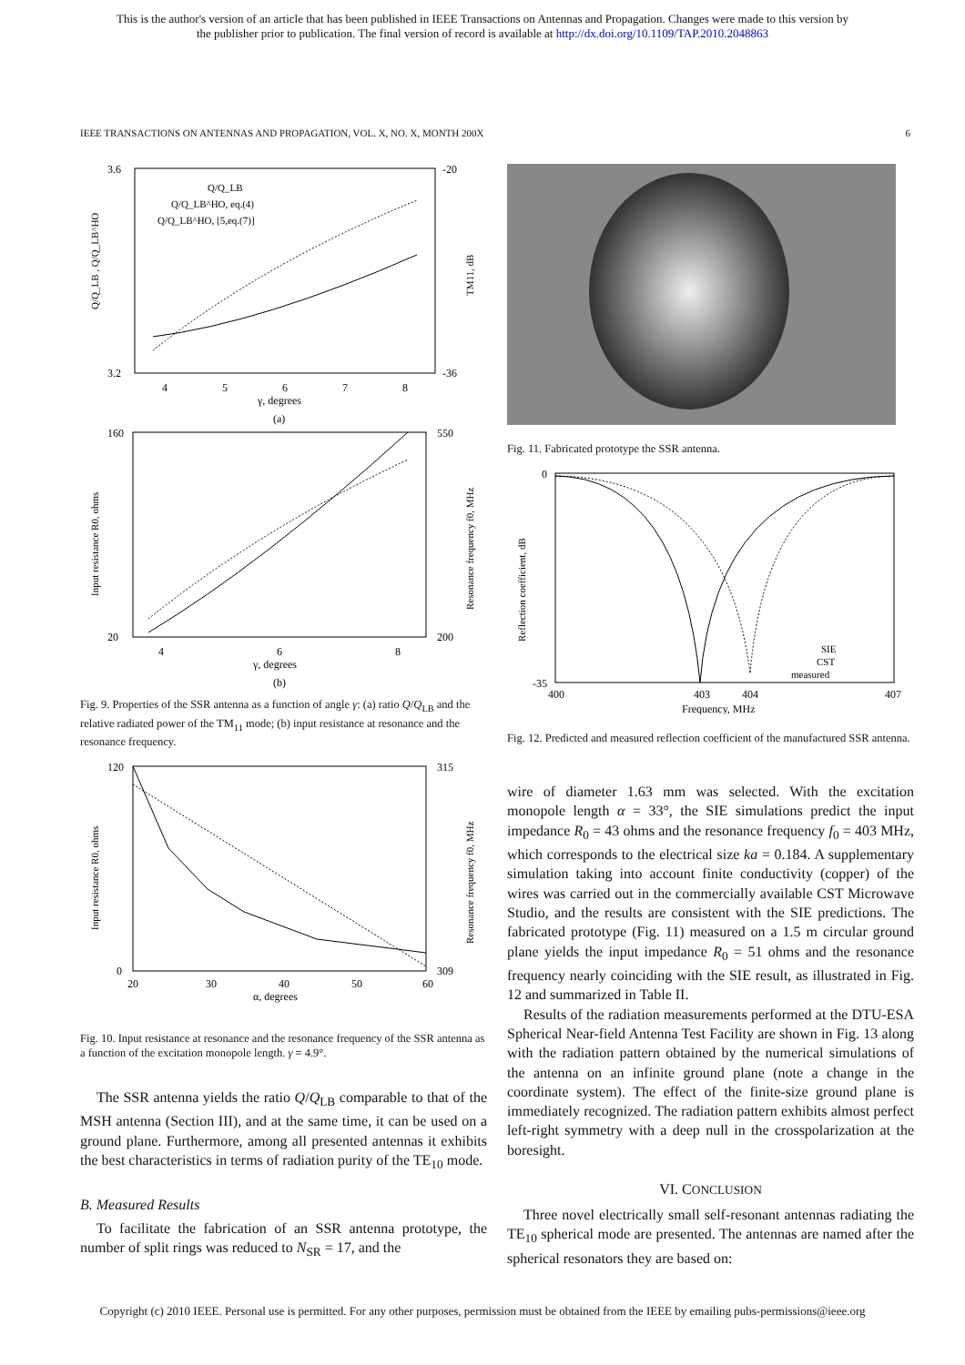This is the author's version of an article that has been published in IEEE Transactions on Antennas and Propagation. Changes were made to this version by
the publisher prior to publication. The final version of record is available at http://dx.doi.org/10.1109/TAP.2010.2048863
IEEE TRANSACTIONS ON ANTENNAS AND PROPAGATION, VOL. X, NO. X, MONTH 200X 6
3.6
3.2
-20
-36
4
5
6
7
8
γ, degrees
(a)
Q/Q_LB
Q/Q_LB^HO, eq.(4)
Q/Q_LB^HO, [5,eq.(7)]
Q/Q_LB , Q/Q_LB^HO
TM11, dB
160
20
550
200
4
6
8
γ, degrees
(b)
Input resistance R0, ohms
Resonance frequency f0, MHz
Fig. 9. Properties of the SSR antenna as a function of angle γ: (a) ratio Q/Q<sub>LB</sub> and the relative radiated power of the TM<sub>11</sub> mode; (b) input resistance at resonance and the resonance frequency.
120
0
315
309
20
30
40
50
60
α, degrees
Input resistance R0, ohms
Resonance frequency f0, MHz
Fig. 10. Input resistance at resonance and the resonance frequency of the SSR antenna as a function of the excitation monopole length. γ = 4.9°.
The SSR antenna yields the ratio Q/Q<sub>LB</sub> comparable to that of the MSH antenna (Section III), and at the same time, it can be used on a ground plane. Furthermore, among all presented antennas it exhibits the best characteristics in terms of radiation purity of the TE<sub>10</sub> mode.
B. Measured Results
To facilitate the fabrication of an SSR antenna prototype, the number of split rings was reduced to N<sub>SR</sub> = 17, and the
Fig. 11. Fabricated prototype the SSR antenna.
0
-35
400
403
404
407
Frequency, MHz
SIE
CST
measured
Reflection coefficient, dB
Fig. 12. Predicted and measured reflection coefficient of the manufactured SSR antenna.
wire of diameter 1.63 mm was selected. With the excitation monopole length α = 33°, the SIE simulations predict the input impedance R<sub>0</sub> = 43 ohms and the resonance frequency f<sub>0</sub> = 403 MHz, which corresponds to the electrical size ka = 0.184. A supplementary simulation taking into account finite conductivity (copper) of the wires was carried out in the commercially available CST Microwave Studio, and the results are consistent with the SIE predictions. The fabricated prototype (Fig. 11) measured on a 1.5 m circular ground plane yields the input impedance R<sub>0</sub> = 51 ohms and the resonance frequency nearly coinciding with the SIE result, as illustrated in Fig. 12 and summarized in Table II.
Results of the radiation measurements performed at the DTU-ESA Spherical Near-field Antenna Test Facility are shown in Fig. 13 along with the radiation pattern obtained by the numerical simulations of the antenna on an infinite ground plane (note a change in the coordinate system). The effect of the finite-size ground plane is immediately recognized. The radiation pattern exhibits almost perfect left-right symmetry with a deep null in the crosspolarization at the boresight.
VI. CONCLUSION
Three novel electrically small self-resonant antennas radiating the TE<sub>10</sub> spherical mode are presented. The antennas are named after the spherical resonators they are based on:
Copyright (c) 2010 IEEE. Personal use is permitted. For any other purposes, permission must be obtained from the IEEE by emailing pubs-permissions@ieee.org